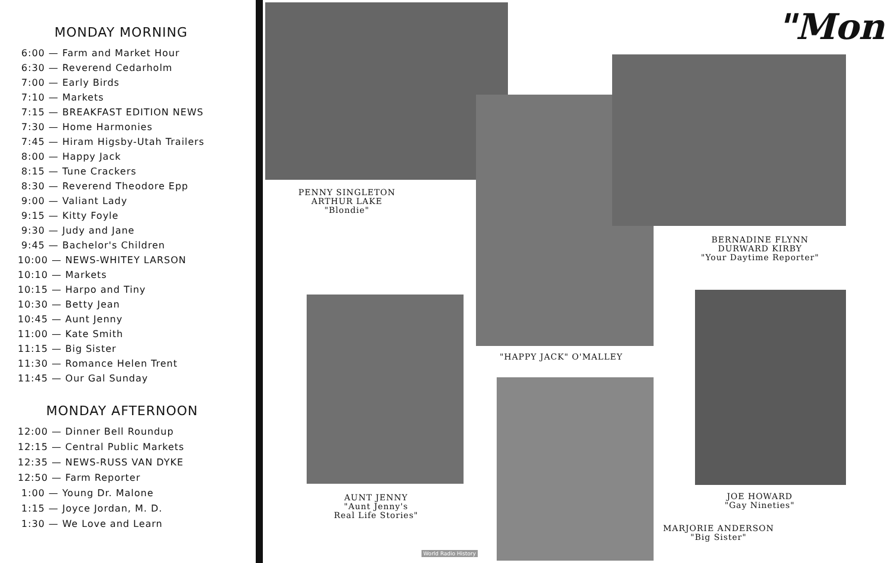MONDAY MORNING
6:00 — Farm and Market Hour
6:30 — Reverend Cedarholm
7:00 — Early Birds
7:10 — Markets
7:15 — BREAKFAST EDITION NEWS
7:30 — Home Harmonies
7:45 — Hiram Higsby-Utah Trailers
8:00 — Happy Jack
8:15 — Tune Crackers
8:30 — Reverend Theodore Epp
9:00 — Valiant Lady
9:15 — Kitty Foyle
9:30 — Judy and Jane
9:45 — Bachelor's Children
10:00 — NEWS-WHITEY LARSON
10:10 — Markets
10:15 — Harpo and Tiny
10:30 — Betty Jean
10:45 — Aunt Jenny
11:00 — Kate Smith
11:15 — Big Sister
11:30 — Romance Helen Trent
11:45 — Our Gal Sunday
MONDAY AFTERNOON
12:00 — Dinner Bell Roundup
12:15 — Central Public Markets
12:35 — NEWS-RUSS VAN DYKE
12:50 — Farm Reporter
1:00 — Young Dr. Malone
1:15 — Joyce Jordan, M. D.
1:30 — We Love and Learn
"Mon
PENNY SINGLETON
ARTHUR LAKE
"Blondie"
BERNADINE FLYNN
DURWARD KIRBY
"Your Daytime Reporter"
"HAPPY JACK" O'MALLEY
AUNT JENNY
"Aunt Jenny's
Real Life Stories"
JOE HOWARD
"Gay Nineties"
MARJORIE ANDERSON
"Big Sister"
World Radio History